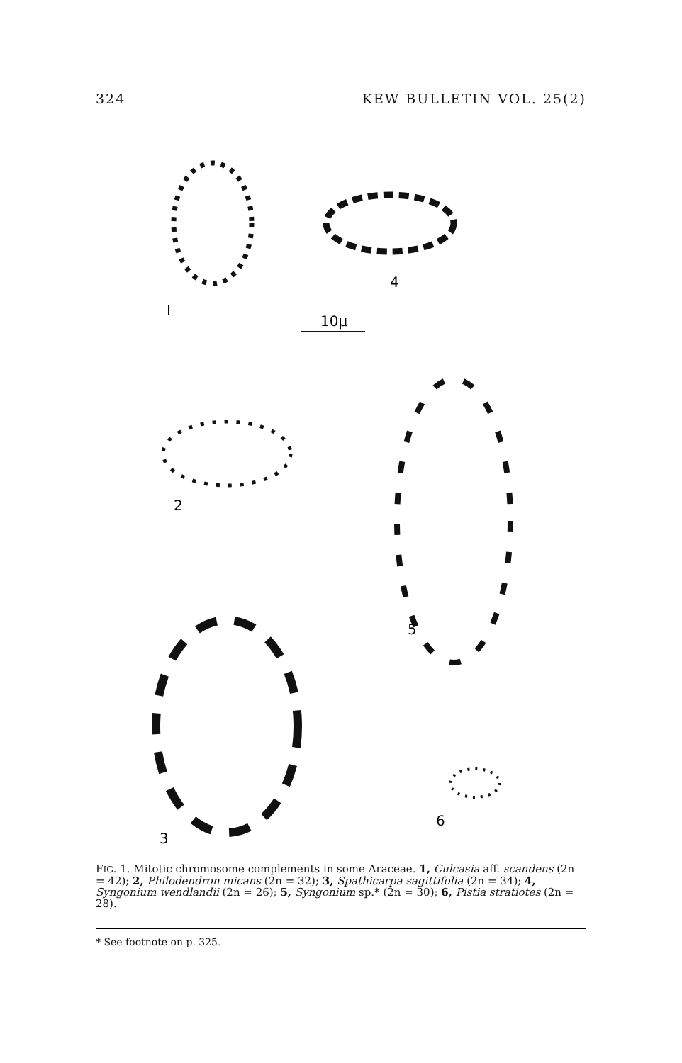324 KEW BULLETIN VOL. 25(2)
I
10μ
4
2
5
3
6
FIG. 1. Mitotic chromosome complements in some Araceae. 1, Culcasia aff. scandens (2n = 42); 2, Philodendron micans (2n = 32); 3, Spathicarpa sagittifolia (2n = 34); 4, Syngonium wendlandii (2n = 26); 5, Syngonium sp.* (2n = 30); 6, Pistia stratiotes (2n = 28).
* See footnote on p. 325.